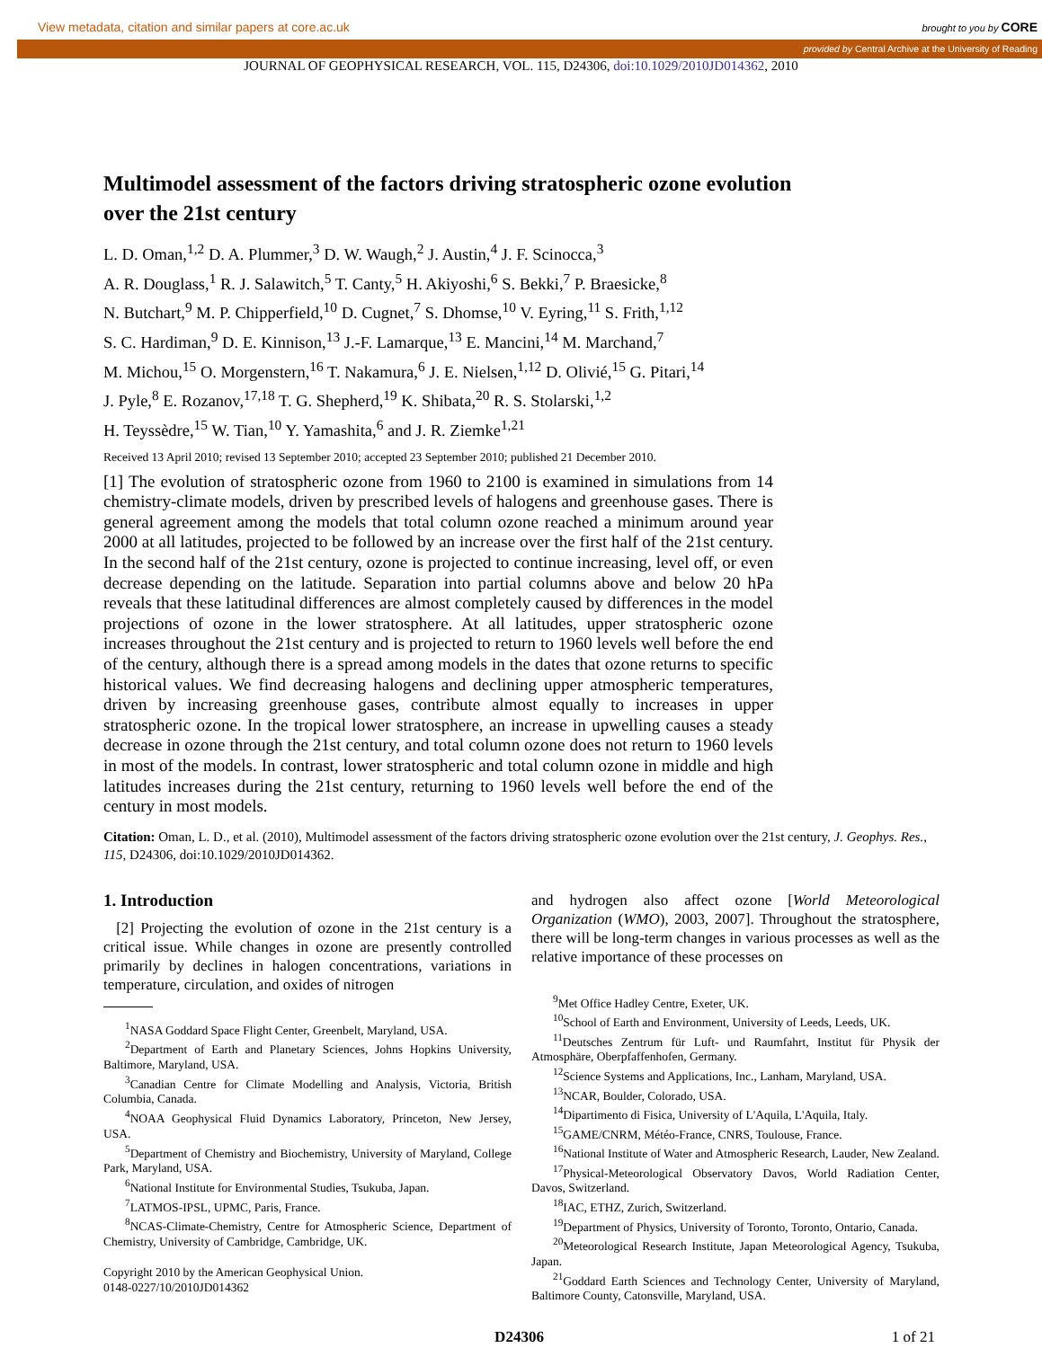View metadata, citation and similar papers at core.ac.uk brought to you by CORE
provided by Central Archive at the University of Reading
JOURNAL OF GEOPHYSICAL RESEARCH, VOL. 115, D24306, doi:10.1029/2010JD014362, 2010
Multimodel assessment of the factors driving stratospheric ozone evolution over the 21st century
L. D. Oman,<sup>1,2</sup> D. A. Plummer,<sup>3</sup> D. W. Waugh,<sup>2</sup> J. Austin,<sup>4</sup> J. F. Scinocca,<sup>3</sup>
A. R. Douglass,<sup>1</sup> R. J. Salawitch,<sup>5</sup> T. Canty,<sup>5</sup> H. Akiyoshi,<sup>6</sup> S. Bekki,<sup>7</sup> P. Braesicke,<sup>8</sup>
N. Butchart,<sup>9</sup> M. P. Chipperfield,<sup>10</sup> D. Cugnet,<sup>7</sup> S. Dhomse,<sup>10</sup> V. Eyring,<sup>11</sup> S. Frith,<sup>1,12</sup>
S. C. Hardiman,<sup>9</sup> D. E. Kinnison,<sup>13</sup> J.-F. Lamarque,<sup>13</sup> E. Mancini,<sup>14</sup> M. Marchand,<sup>7</sup>
M. Michou,<sup>15</sup> O. Morgenstern,<sup>16</sup> T. Nakamura,<sup>6</sup> J. E. Nielsen,<sup>1,12</sup> D. Olivié,<sup>15</sup> G. Pitari,<sup>14</sup>
J. Pyle,<sup>8</sup> E. Rozanov,<sup>17,18</sup> T. G. Shepherd,<sup>19</sup> K. Shibata,<sup>20</sup> R. S. Stolarski,<sup>1,2</sup>
H. Teyssèdre,<sup>15</sup> W. Tian,<sup>10</sup> Y. Yamashita,<sup>6</sup> and J. R. Ziemke<sup>1,21</sup>
Received 13 April 2010; revised 13 September 2010; accepted 23 September 2010; published 21 December 2010.
[1] The evolution of stratospheric ozone from 1960 to 2100 is examined in simulations from 14 chemistry-climate models, driven by prescribed levels of halogens and greenhouse gases. There is general agreement among the models that total column ozone reached a minimum around year 2000 at all latitudes, projected to be followed by an increase over the first half of the 21st century. In the second half of the 21st century, ozone is projected to continue increasing, level off, or even decrease depending on the latitude. Separation into partial columns above and below 20 hPa reveals that these latitudinal differences are almost completely caused by differences in the model projections of ozone in the lower stratosphere. At all latitudes, upper stratospheric ozone increases throughout the 21st century and is projected to return to 1960 levels well before the end of the century, although there is a spread among models in the dates that ozone returns to specific historical values. We find decreasing halogens and declining upper atmospheric temperatures, driven by increasing greenhouse gases, contribute almost equally to increases in upper stratospheric ozone. In the tropical lower stratosphere, an increase in upwelling causes a steady decrease in ozone through the 21st century, and total column ozone does not return to 1960 levels in most of the models. In contrast, lower stratospheric and total column ozone in middle and high latitudes increases during the 21st century, returning to 1960 levels well before the end of the century in most models.
Citation: Oman, L. D., et al. (2010), Multimodel assessment of the factors driving stratospheric ozone evolution over the 21st century, J. Geophys. Res., 115, D24306, doi:10.1029/2010JD014362.
1. Introduction
[2] Projecting the evolution of ozone in the 21st century is a critical issue. While changes in ozone are presently controlled primarily by declines in halogen concentrations, variations in temperature, circulation, and oxides of nitrogen
<sup>1</sup> NASA Goddard Space Flight Center, Greenbelt, Maryland, USA.
<sup>2</sup> Department of Earth and Planetary Sciences, Johns Hopkins University, Baltimore, Maryland, USA.
<sup>3</sup> Canadian Centre for Climate Modelling and Analysis, Victoria, British Columbia, Canada.
<sup>4</sup> NOAA Geophysical Fluid Dynamics Laboratory, Princeton, New Jersey, USA.
<sup>5</sup> Department of Chemistry and Biochemistry, University of Maryland, College Park, Maryland, USA.
<sup>6</sup> National Institute for Environmental Studies, Tsukuba, Japan.
<sup>7</sup> LATMOS-IPSL, UPMC, Paris, France.
<sup>8</sup>NCAS-Climate-Chemistry, Centre for Atmospheric Science, Department of Chemistry, University of Cambridge, Cambridge, UK.
Copyright 2010 by the American Geophysical Union.
0148-0227/10/2010JD014362
and hydrogen also affect ozone [World Meteorological Organization (WMO), 2003, 2007]. Throughout the stratosphere, there will be long-term changes in various processes as well as the relative importance of these processes on
<sup>9</sup> Met Office Hadley Centre, Exeter, UK.
<sup>10</sup> School of Earth and Environment, University of Leeds, Leeds, UK.
<sup>11</sup> Deutsches Zentrum für Luft- und Raumfahrt, Institut für Physik der Atmosphäre, Oberpfaffenhofen, Germany.
<sup>12</sup> Science Systems and Applications, Inc., Lanham, Maryland, USA.
<sup>13</sup>NCAR, Boulder, Colorado, USA.
<sup>14</sup> Dipartimento di Fisica, University of L'Aquila, L'Aquila, Italy.
<sup>15</sup> GAME/CNRM, Météo-France, CNRS, Toulouse, France.
<sup>16</sup> National Institute of Water and Atmospheric Research, Lauder, New Zealand.
<sup>17</sup> Physical-Meteorological Observatory Davos, World Radiation Center, Davos, Switzerland.
<sup>18</sup> IAC, ETHZ, Zurich, Switzerland.
<sup>19</sup> Department of Physics, University of Toronto, Toronto, Ontario, Canada.
<sup>20</sup> Meteorological Research Institute, Japan Meteorological Agency, Tsukuba, Japan.
<sup>21</sup> Goddard Earth Sciences and Technology Center, University of Maryland, Baltimore County, Catonsville, Maryland, USA.
D24306 1 of 21